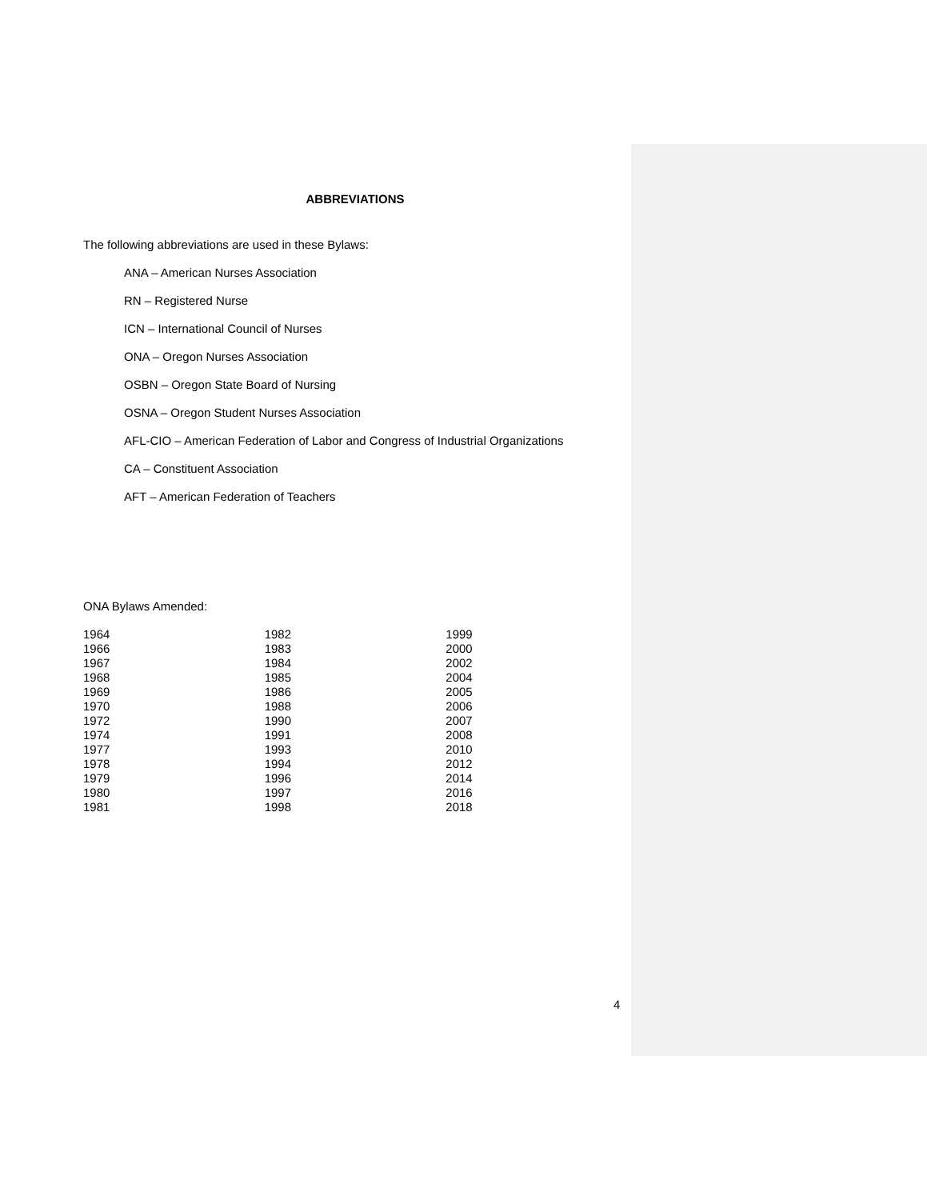ABBREVIATIONS
The following abbreviations are used in these Bylaws:
ANA – American Nurses Association
RN – Registered Nurse
ICN – International Council of Nurses
ONA – Oregon Nurses Association
OSBN – Oregon State Board of Nursing
OSNA – Oregon Student Nurses Association
AFL-CIO – American Federation of Labor and Congress of Industrial Organizations
CA – Constituent Association
AFT – American Federation of Teachers
ONA Bylaws Amended:
| 1964 | 1982 | 1999 |
| 1966 | 1983 | 2000 |
| 1967 | 1984 | 2002 |
| 1968 | 1985 | 2004 |
| 1969 | 1986 | 2005 |
| 1970 | 1988 | 2006 |
| 1972 | 1990 | 2007 |
| 1974 | 1991 | 2008 |
| 1977 | 1993 | 2010 |
| 1978 | 1994 | 2012 |
| 1979 | 1996 | 2014 |
| 1980 | 1997 | 2016 |
| 1981 | 1998 | 2018 |
4